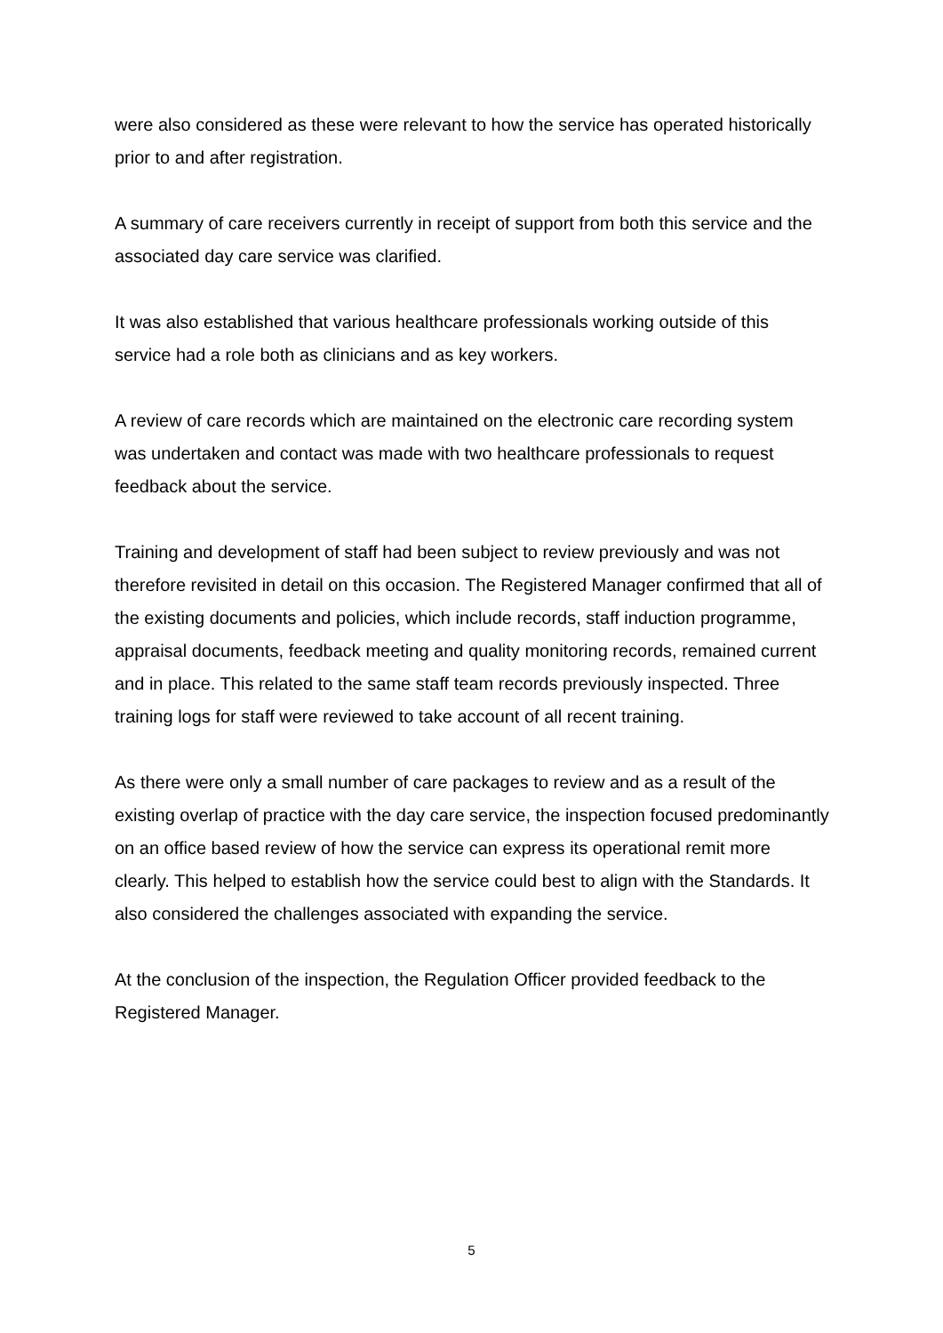were also considered as these were relevant to how the service has operated historically prior to and after registration.
A summary of care receivers currently in receipt of support from both this service and the associated day care service was clarified.
It was also established that various healthcare professionals working outside of this service had a role both as clinicians and as key workers.
A review of care records which are maintained on the electronic care recording system was undertaken and contact was made with two healthcare professionals to request feedback about the service.
Training and development of staff had been subject to review previously and was not therefore revisited in detail on this occasion. The Registered Manager confirmed that all of the existing documents and policies, which include records, staff induction programme, appraisal documents, feedback meeting and quality monitoring records, remained current and in place. This related to the same staff team records previously inspected. Three training logs for staff were reviewed to take account of all recent training.
As there were only a small number of care packages to review and as a result of the existing overlap of practice with the day care service, the inspection focused predominantly on an office based review of how the service can express its operational remit more clearly. This helped to establish how the service could best to align with the Standards. It also considered the challenges associated with expanding the service.
At the conclusion of the inspection, the Regulation Officer provided feedback to the Registered Manager.
5